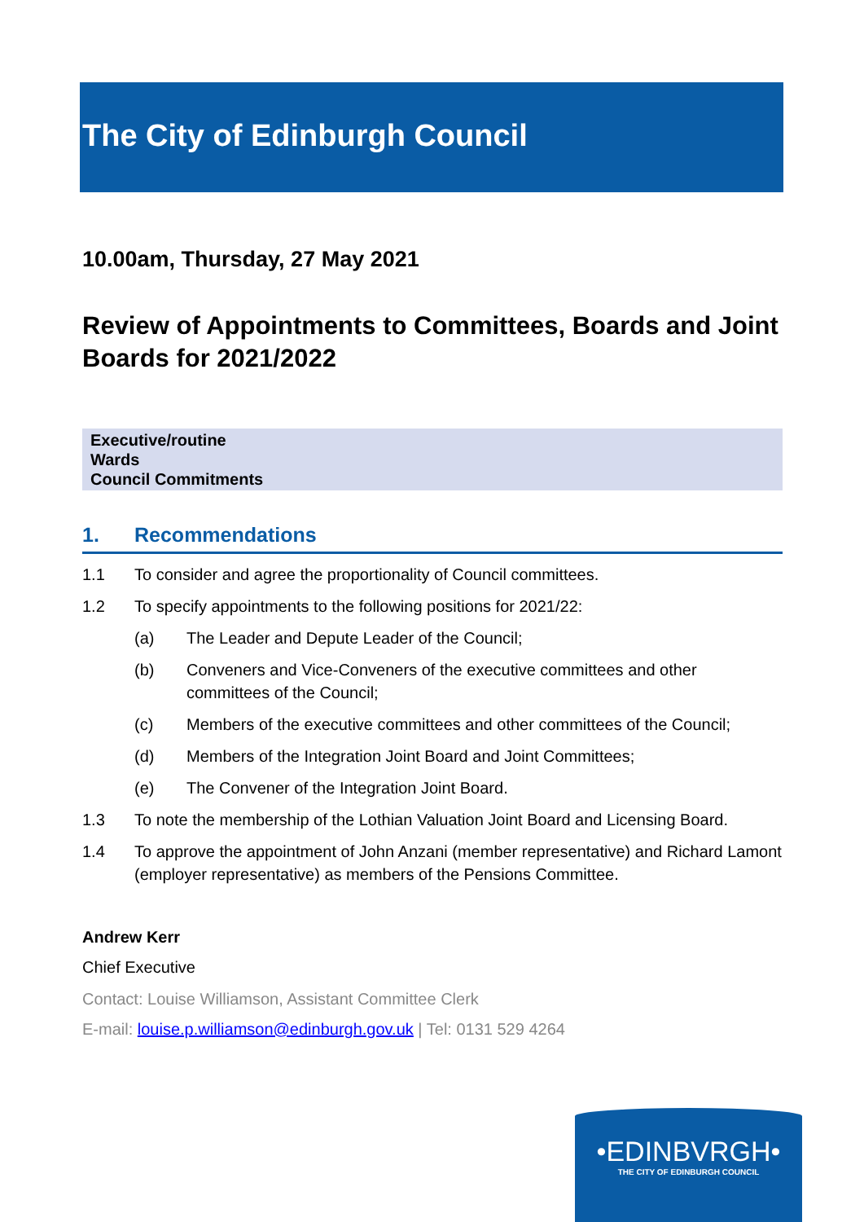The City of Edinburgh Council
10.00am, Thursday, 27 May 2021
Review of Appointments to Committees, Boards and Joint Boards for 2021/2022
Executive/routine
Wards
Council Commitments
1. Recommendations
1.1 To consider and agree the proportionality of Council committees.
1.2 To specify appointments to the following positions for 2021/22:
(a) The Leader and Depute Leader of the Council;
(b) Conveners and Vice-Conveners of the executive committees and other committees of the Council;
(c) Members of the executive committees and other committees of the Council;
(d) Members of the Integration Joint Board and Joint Committees;
(e) The Convener of the Integration Joint Board.
1.3 To note the membership of the Lothian Valuation Joint Board and Licensing Board.
1.4 To approve the appointment of John Anzani (member representative) and Richard Lamont (employer representative) as members of the Pensions Committee.
Andrew Kerr
Chief Executive
Contact: Louise Williamson, Assistant Committee Clerk
E-mail: louise.p.williamson@edinburgh.gov.uk | Tel: 0131 529 4264
•EDINBVRGH•
THE CITY OF EDINBURGH COUNCIL